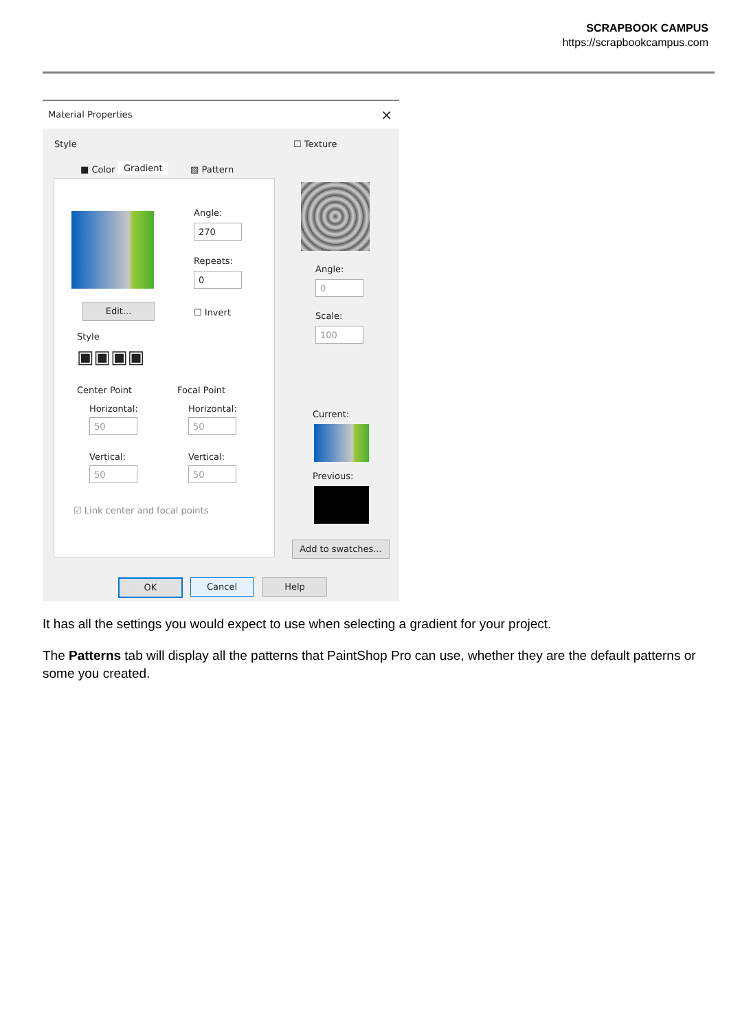SCRAPBOOK CAMPUS
https://scrapbookcampus.com
Material Properties ×
Style
■ Color Gradient ▨ Pattern
Angle:
270
Repeats:
0
Edit...
☐ Invert
Style
▣▣▣▣
Center Point Focal Point
Horizontal:
50
Horizontal:
50
Vertical:
50
Vertical:
50
☑ Link center and focal points
☐ Texture
Angle:
0
Scale:
100
Current:
Previous:
Add to swatches...
OK Cancel Help
It has all the settings you would expect to use when selecting a gradient for your project.
The Patterns tab will display all the patterns that PaintShop Pro can use, whether they are the default patterns or some you created.